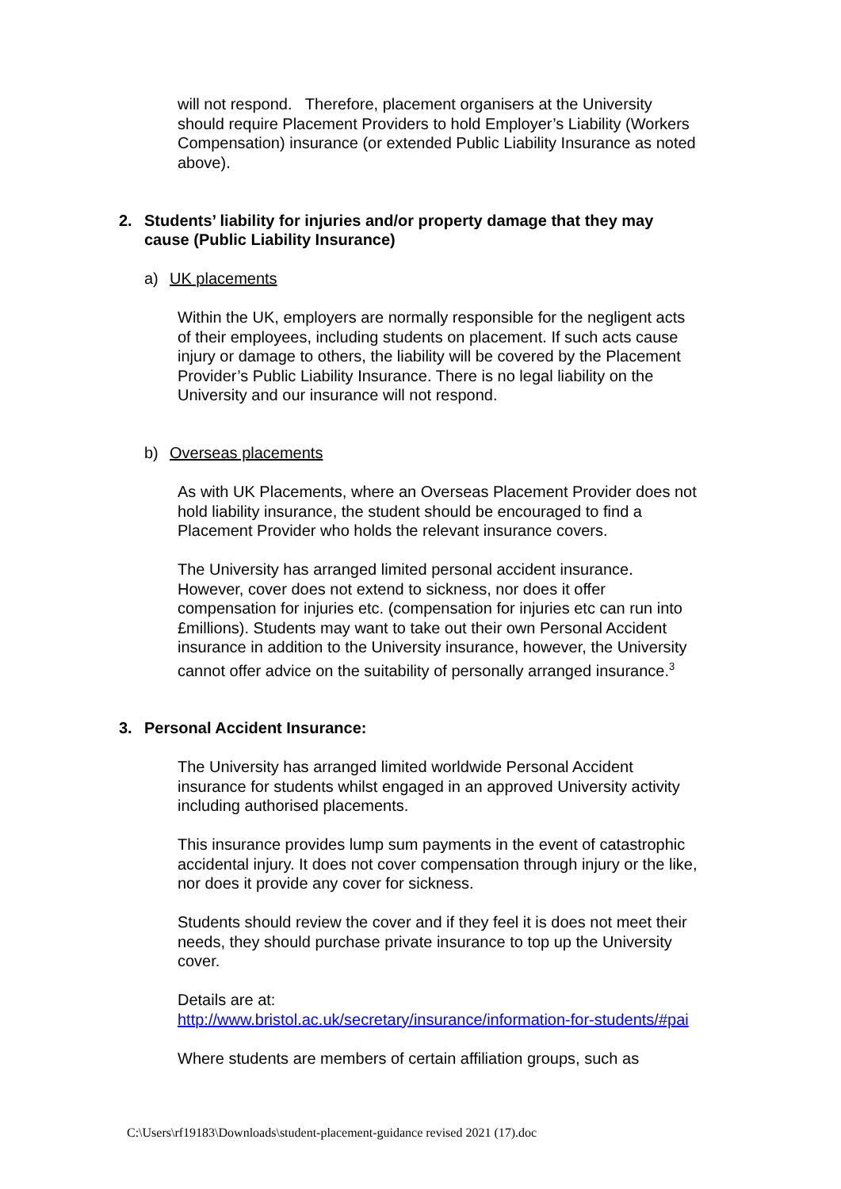will not respond. Therefore, placement organisers at the University should require Placement Providers to hold Employer’s Liability (Workers Compensation) insurance (or extended Public Liability Insurance as noted above).
2. Students’ liability for injuries and/or property damage that they may cause (Public Liability Insurance)
a) UK placements
Within the UK, employers are normally responsible for the negligent acts of their employees, including students on placement. If such acts cause injury or damage to others, the liability will be covered by the Placement Provider’s Public Liability Insurance. There is no legal liability on the University and our insurance will not respond.
b) Overseas placements
As with UK Placements, where an Overseas Placement Provider does not hold liability insurance, the student should be encouraged to find a Placement Provider who holds the relevant insurance covers.
The University has arranged limited personal accident insurance. However, cover does not extend to sickness, nor does it offer compensation for injuries etc. (compensation for injuries etc can run into £millions). Students may want to take out their own Personal Accident insurance in addition to the University insurance, however, the University cannot offer advice on the suitability of personally arranged insurance.<sup>3</sup>
3. Personal Accident Insurance:
The University has arranged limited worldwide Personal Accident insurance for students whilst engaged in an approved University activity including authorised placements.
This insurance provides lump sum payments in the event of catastrophic accidental injury. It does not cover compensation through injury or the like, nor does it provide any cover for sickness.
Students should review the cover and if they feel it is does not meet their needs, they should purchase private insurance to top up the University cover.
Details are at:
http://www.bristol.ac.uk/secretary/insurance/information-for-students/#pai
Where students are members of certain affiliation groups, such as
C:\Users\rf19183\Downloads\student-placement-guidance revised 2021 (17).doc